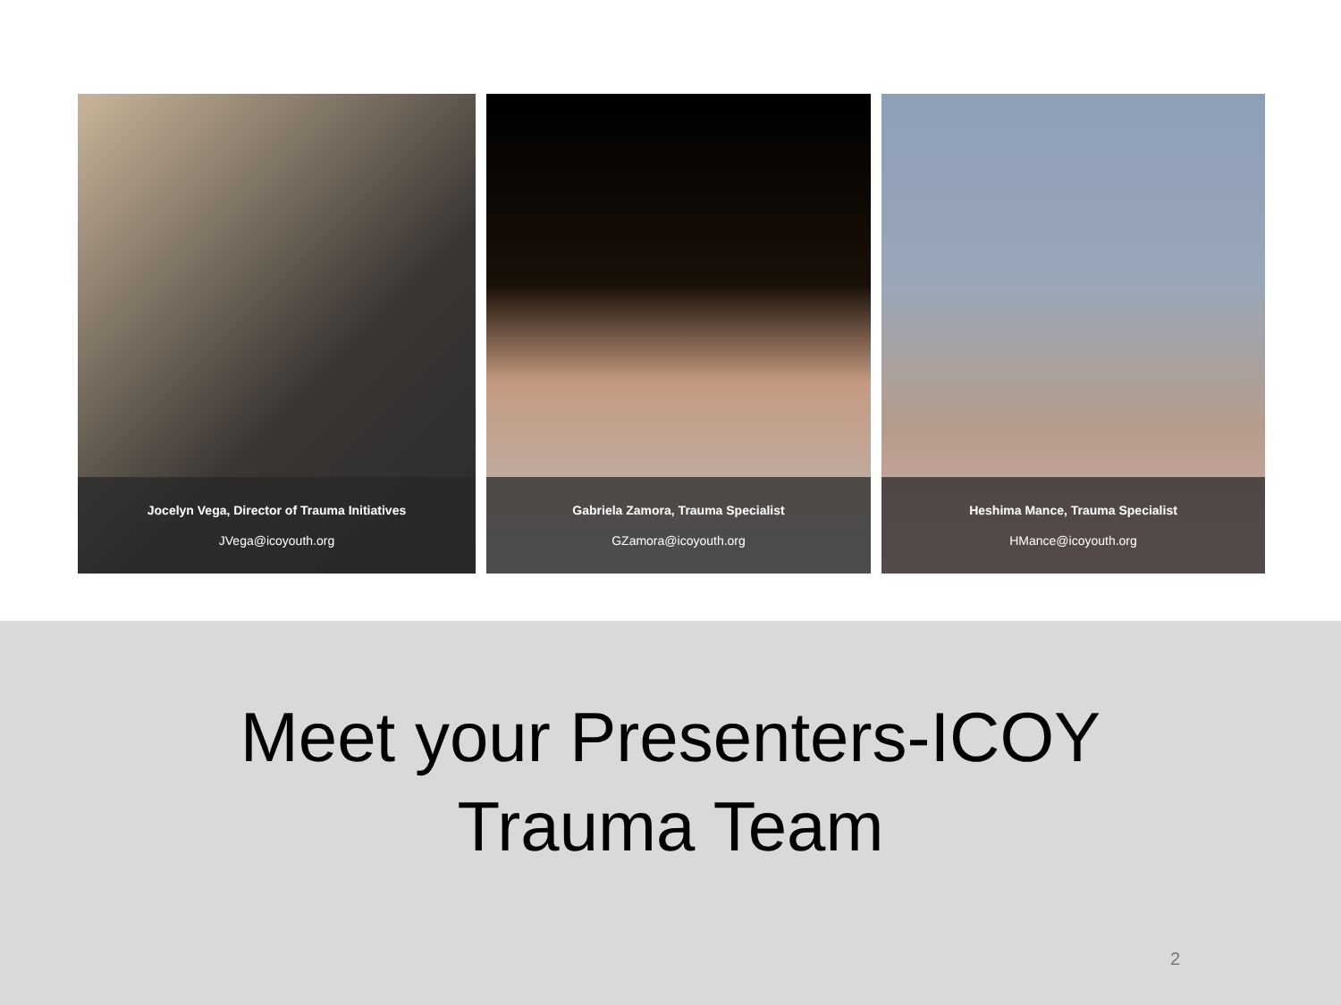Jocelyn Vega, Director of Trauma Initiatives
JVega@icoyouth.org
Gabriela Zamora, Trauma Specialist
GZamora@icoyouth.org
Heshima Mance, Trauma Specialist
HMance@icoyouth.org
Meet your Presenters-ICOY
Trauma Team
2